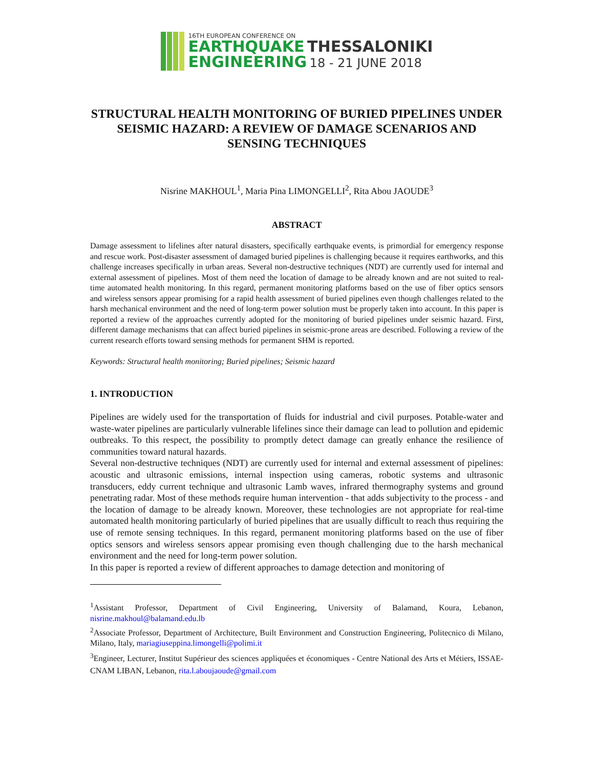16TH EUROPEAN CONFERENCE ON
EARTHQUAKE THESSALONIKI
ENGINEERING 18 - 21 JUNE 2018
STRUCTURAL HEALTH MONITORING OF BURIED PIPELINES UNDER SEISMIC HAZARD: A REVIEW OF DAMAGE SCENARIOS AND SENSING TECHNIQUES
Nisrine MAKHOUL<sup>1</sup>, Maria Pina LIMONGELLI<sup>2</sup>, Rita Abou JAOUDE<sup>3</sup>
ABSTRACT
Damage assessment to lifelines after natural disasters, specifically earthquake events, is primordial for emergency response and rescue work. Post-disaster assessment of damaged buried pipelines is challenging because it requires earthworks, and this challenge increases specifically in urban areas. Several non-destructive techniques (NDT) are currently used for internal and external assessment of pipelines. Most of them need the location of damage to be already known and are not suited to real-time automated health monitoring. In this regard, permanent monitoring platforms based on the use of fiber optics sensors and wireless sensors appear promising for a rapid health assessment of buried pipelines even though challenges related to the harsh mechanical environment and the need of long-term power solution must be properly taken into account. In this paper is reported a review of the approaches currently adopted for the monitoring of buried pipelines under seismic hazard. First, different damage mechanisms that can affect buried pipelines in seismic-prone areas are described. Following a review of the current research efforts toward sensing methods for permanent SHM is reported.
Keywords: Structural health monitoring; Buried pipelines; Seismic hazard
1. INTRODUCTION
Pipelines are widely used for the transportation of fluids for industrial and civil purposes. Potable-water and waste-water pipelines are particularly vulnerable lifelines since their damage can lead to pollution and epidemic outbreaks. To this respect, the possibility to promptly detect damage can greatly enhance the resilience of communities toward natural hazards.
Several non-destructive techniques (NDT) are currently used for internal and external assessment of pipelines: acoustic and ultrasonic emissions, internal inspection using cameras, robotic systems and ultrasonic transducers, eddy current technique and ultrasonic Lamb waves, infrared thermography systems and ground penetrating radar. Most of these methods require human intervention - that adds subjectivity to the process - and the location of damage to be already known. Moreover, these technologies are not appropriate for real-time automated health monitoring particularly of buried pipelines that are usually difficult to reach thus requiring the use of remote sensing techniques. In this regard, permanent monitoring platforms based on the use of fiber optics sensors and wireless sensors appear promising even though challenging due to the harsh mechanical environment and the need for long-term power solution.
In this paper is reported a review of different approaches to damage detection and monitoring of
<sup>1</sup> Assistant Professor, Department of Civil Engineering, University of Balamand, Koura, Lebanon, nisrine.makhoul@balamand.edu.lb
<sup>2</sup> Associate Professor, Department of Architecture, Built Environment and Construction Engineering, Politecnico di Milano, Milano, Italy, mariagiuseppina.limongelli@polimi.it
<sup>3</sup> Engineer, Lecturer, Institut Supérieur des sciences appliquées et économiques - Centre National des Arts et Métiers, ISSAE-CNAM LIBAN, Lebanon, rita.l.aboujaoude@gmail.com